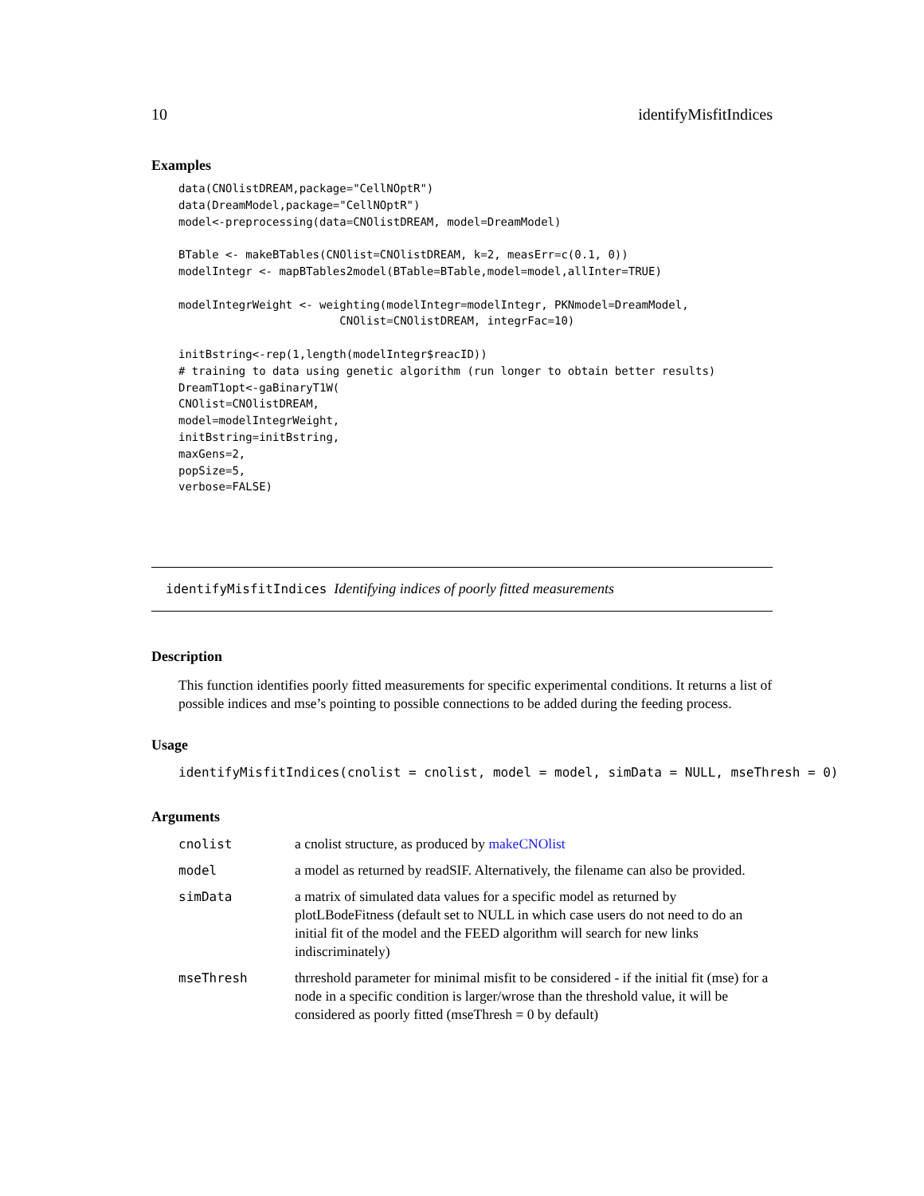10 identifyMisfitIndices
Examples
data(CNOlistDREAM,package="CellNOptR")
data(DreamModel,package="CellNOptR")
model<-preprocessing(data=CNOlistDREAM, model=DreamModel)

BTable <- makeBTables(CNOlist=CNOlistDREAM, k=2, measErr=c(0.1, 0))
modelIntegr <- mapBTables2model(BTable=BTable,model=model,allInter=TRUE)

modelIntegrWeight <- weighting(modelIntegr=modelIntegr, PKNmodel=DreamModel,
                        CNOlist=CNOlistDREAM, integrFac=10)

initBstring<-rep(1,length(modelIntegr$reacID))
# training to data using genetic algorithm (run longer to obtain better results)
DreamT1opt<-gaBinaryT1W(
CNOlist=CNOlistDREAM,
model=modelIntegrWeight,
initBstring=initBstring,
maxGens=2,
popSize=5,
verbose=FALSE)
identifyMisfitIndices Identifying indices of poorly fitted measurements
Description
This function identifies poorly fitted measurements for specific experimental conditions. It returns a list of possible indices and mse’s pointing to possible connections to be added during the feeding process.
Usage
identifyMisfitIndices(cnolist = cnolist, model = model, simData = NULL, mseThresh = 0)
Arguments
| cnolist | a cnolist structure, as produced by makeCNOlist |
| model | a model as returned by readSIF. Alternatively, the filename can also be provided. |
| simData | a matrix of simulated data values for a specific model as returned by plotLBodeFitness (default set to NULL in which case users do not need to do an initial fit of the model and the FEED algorithm will search for new links indiscriminately) |
| mseThresh | thrreshold parameter for minimal misfit to be considered - if the initial fit (mse) for a node in a specific condition is larger/wrose than the threshold value, it will be considered as poorly fitted (mseThresh = 0 by default) |